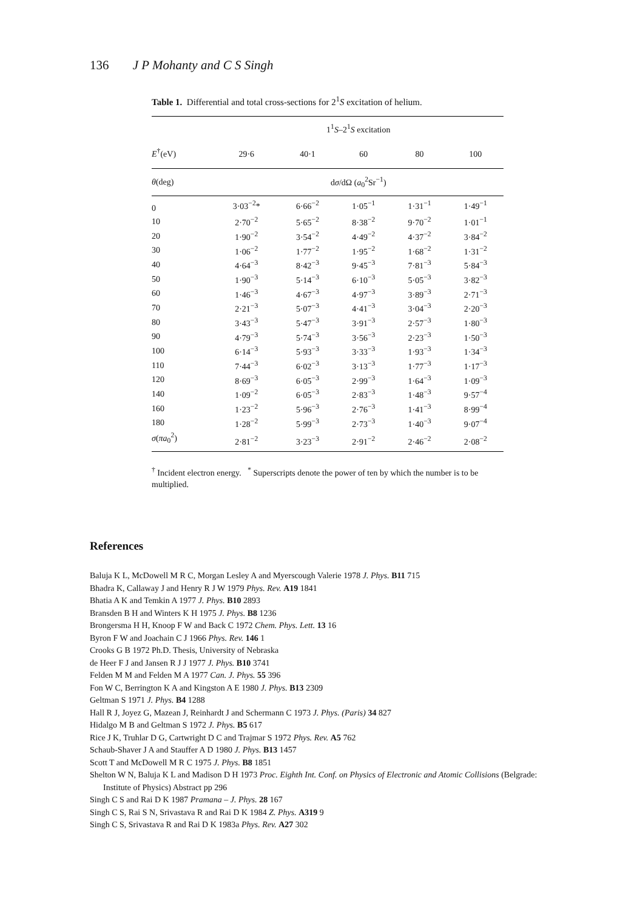136 J P Mohanty and C S Singh
Table 1. Differential and total cross-sections for 2<sup>1</sup>S excitation of helium.
| | 1<sup>1</sup> S –2<sup>1</sup> S excitation | | | | |
| --- | --- | --- | --- | --- | --- |
| E<sup>†</sup>(eV) | 29·6 | 40·1 | 60 | 80 | 100 |
| θ (deg) | d σ /dΩ ( a<sub>0</sub><sup>2</sup>Sr<sup>−1</sup>) | | | | |
| 0 | 3·03<sup>−2</sup>* | 6·66<sup>−2</sup> | 1·05<sup>−1</sup> | 1·31<sup>−1</sup> | 1·49<sup>−1</sup> |
| 10 | 2·70<sup>−2</sup> | 5·65<sup>−2</sup> | 8·38<sup>−2</sup> | 9·70<sup>−2</sup> | 1·01<sup>−1</sup> |
| 20 | 1·90<sup>−2</sup> | 3·54<sup>−2</sup> | 4·49<sup>−2</sup> | 4·37<sup>−2</sup> | 3·84<sup>−2</sup> |
| 30 | 1·06<sup>−2</sup> | 1·77<sup>−2</sup> | 1·95<sup>−2</sup> | 1·68<sup>−2</sup> | 1·31<sup>−2</sup> |
| 40 | 4·64<sup>−3</sup> | 8·42<sup>−3</sup> | 9·45<sup>−3</sup> | 7·81<sup>−3</sup> | 5·84<sup>−3</sup> |
| 50 | 1·90<sup>−3</sup> | 5·14<sup>−3</sup> | 6·10<sup>−3</sup> | 5·05<sup>−3</sup> | 3·82<sup>−3</sup> |
| 60 | 1·46<sup>−3</sup> | 4·67<sup>−3</sup> | 4·97<sup>−3</sup> | 3·89<sup>−3</sup> | 2·71<sup>−3</sup> |
| 70 | 2·21<sup>−3</sup> | 5·07<sup>−3</sup> | 4·41<sup>−3</sup> | 3·04<sup>−3</sup> | 2·20<sup>−3</sup> |
| 80 | 3·43<sup>−3</sup> | 5·47<sup>−3</sup> | 3·91<sup>−3</sup> | 2·57<sup>−3</sup> | 1·80<sup>−3</sup> |
| 90 | 4·79<sup>−3</sup> | 5·74<sup>−3</sup> | 3·56<sup>−3</sup> | 2·23<sup>−3</sup> | 1·50<sup>−3</sup> |
| 100 | 6·14<sup>−3</sup> | 5·93<sup>−3</sup> | 3·33<sup>−3</sup> | 1·93<sup>−3</sup> | 1·34<sup>−3</sup> |
| 110 | 7·44<sup>−3</sup> | 6·02<sup>−3</sup> | 3·13<sup>−3</sup> | 1·77<sup>−3</sup> | 1·17<sup>−3</sup> |
| 120 | 8·69<sup>−3</sup> | 6·05<sup>−3</sup> | 2·99<sup>−3</sup> | 1·64<sup>−3</sup> | 1·09<sup>−3</sup> |
| 140 | 1·09<sup>−2</sup> | 6·05<sup>−3</sup> | 2·83<sup>−3</sup> | 1·48<sup>−3</sup> | 9·57<sup>−4</sup> |
| 160 | 1·23<sup>−2</sup> | 5·96<sup>−3</sup> | 2·76<sup>−3</sup> | 1·41<sup>−3</sup> | 8·99<sup>−4</sup> |
| 180 | 1·28<sup>−2</sup> | 5·99<sup>−3</sup> | 2·73<sup>−3</sup> | 1·40<sup>−3</sup> | 9·07<sup>−4</sup> |
| σ ( πa<sub>0</sub><sup>2</sup>) | 2·81<sup>−2</sup> | 3·23<sup>−3</sup> | 2·91<sup>−2</sup> | 2·46<sup>−2</sup> | 2·08<sup>−2</sup> |
<sup>†</sup> Incident electron energy. <sup>*</sup> Superscripts denote the power of ten by which the number is to be multiplied.
References
Baluja K L, McDowell M R C, Morgan Lesley A and Myerscough Valerie 1978 J. Phys. B11 715
Bhadra K, Callaway J and Henry R J W 1979 Phys. Rev. A19 1841
Bhatia A K and Temkin A 1977 J. Phys. B10 2893
Bransden B H and Winters K H 1975 J. Phys. B8 1236
Brongersma H H, Knoop F W and Back C 1972 Chem. Phys. Lett. 13 16
Byron F W and Joachain C J 1966 Phys. Rev. 146 1
Crooks G B 1972 Ph.D. Thesis, University of Nebraska
de Heer F J and Jansen R J J 1977 J. Phys. B10 3741
Felden M M and Felden M A 1977 Can. J. Phys. 55 396
Fon W C, Berrington K A and Kingston A E 1980 J. Phys. B13 2309
Geltman S 1971 J. Phys. B4 1288
Hall R J, Joyez G, Mazean J, Reinhardt J and Schermann C 1973 J. Phys. (Paris) 34 827
Hidalgo M B and Geltman S 1972 J. Phys. B5 617
Rice J K, Truhlar D G, Cartwright D C and Trajmar S 1972 Phys. Rev. A5 762
Schaub-Shaver J A and Stauffer A D 1980 J. Phys. B13 1457
Scott T and McDowell M R C 1975 J. Phys. B8 1851
Shelton W N, Baluja K L and Madison D H 1973 Proc. Eighth Int. Conf. on Physics of Electronic and Atomic Collisions (Belgrade: Institute of Physics) Abstract pp 296
Singh C S and Rai D K 1987 Pramana – J. Phys. 28 167
Singh C S, Rai S N, Srivastava R and Rai D K 1984 Z. Phys. A319 9
Singh C S, Srivastava R and Rai D K 1983a Phys. Rev. A27 302